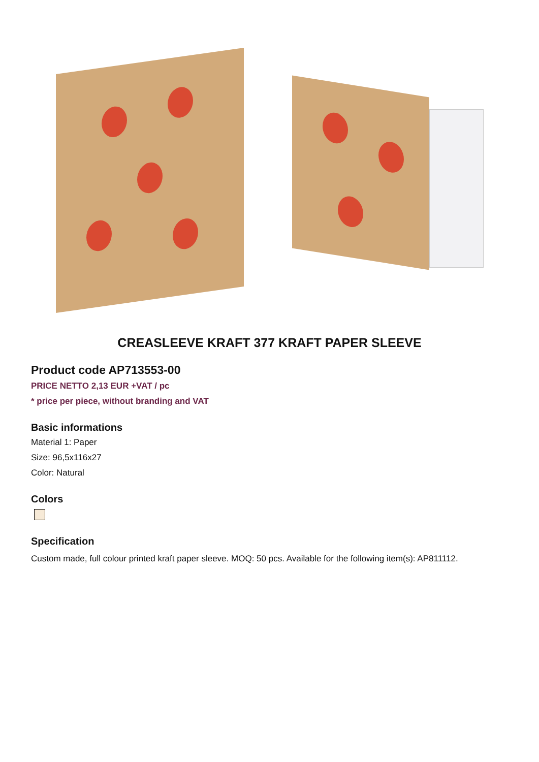CREASLEEVE KRAFT 377 KRAFT PAPER SLEEVE
Product code AP713553-00
PRICE NETTO 2,13 EUR +VAT / pc
* price per piece, without branding and VAT
Basic informations
Material 1: Paper
Size: 96,5x116x27
Color: Natural
Colors
Specification
Custom made, full colour printed kraft paper sleeve. MOQ: 50 pcs. Available for the following item(s): AP811112.